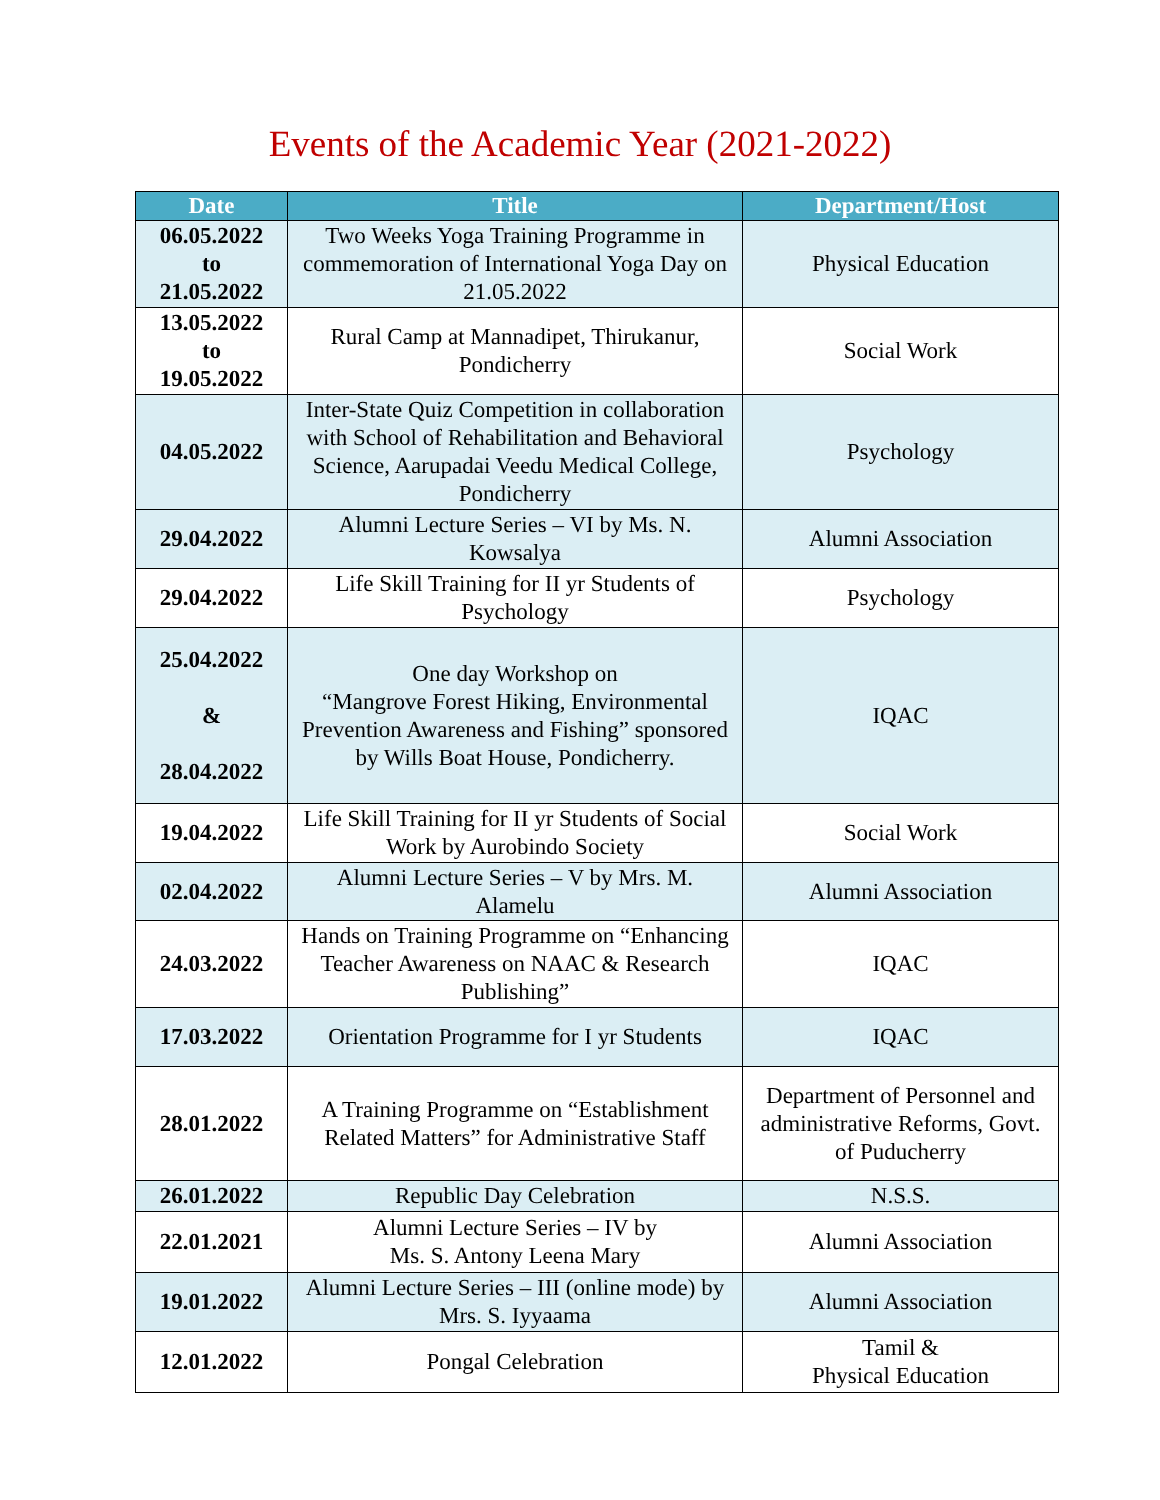Events of the Academic Year (2021-2022)
| Date | Title | Department/Host |
| --- | --- | --- |
| 06.05.2022 to 21.05.2022 | Two Weeks Yoga Training Programme in commemoration of International Yoga Day on 21.05.2022 | Physical Education |
| 13.05.2022 to 19.05.2022 | Rural Camp at Mannadipet, Thirukanur, Pondicherry | Social Work |
| 04.05.2022 | Inter-State Quiz Competition in collaboration with School of Rehabilitation and Behavioral Science, Aarupadai Veedu Medical College, Pondicherry | Psychology |
| 29.04.2022 | Alumni Lecture Series – VI by Ms. N. Kowsalya | Alumni Association |
| 29.04.2022 | Life Skill Training for II yr Students of Psychology | Psychology |
| 25.04.2022 & 28.04.2022 | One day Workshop on “Mangrove Forest Hiking, Environmental Prevention Awareness and Fishing” sponsored by Wills Boat House, Pondicherry. | IQAC |
| 19.04.2022 | Life Skill Training for II yr Students of Social Work by Aurobindo Society | Social Work |
| 02.04.2022 | Alumni Lecture Series – V by Mrs. M. Alamelu | Alumni Association |
| 24.03.2022 | Hands on Training Programme on “Enhancing Teacher Awareness on NAAC & Research Publishing” | IQAC |
| 17.03.2022 | Orientation Programme for I yr Students | IQAC |
| 28.01.2022 | A Training Programme on “Establishment Related Matters” for Administrative Staff | Department of Personnel and administrative Reforms, Govt. of Puducherry |
| 26.01.2022 | Republic Day Celebration | N.S.S. |
| 22.01.2021 | Alumni Lecture Series – IV by Ms. S. Antony Leena Mary | Alumni Association |
| 19.01.2022 | Alumni Lecture Series – III (online mode) by Mrs. S. Iyyaama | Alumni Association |
| 12.01.2022 | Pongal Celebration | Tamil & Physical Education |